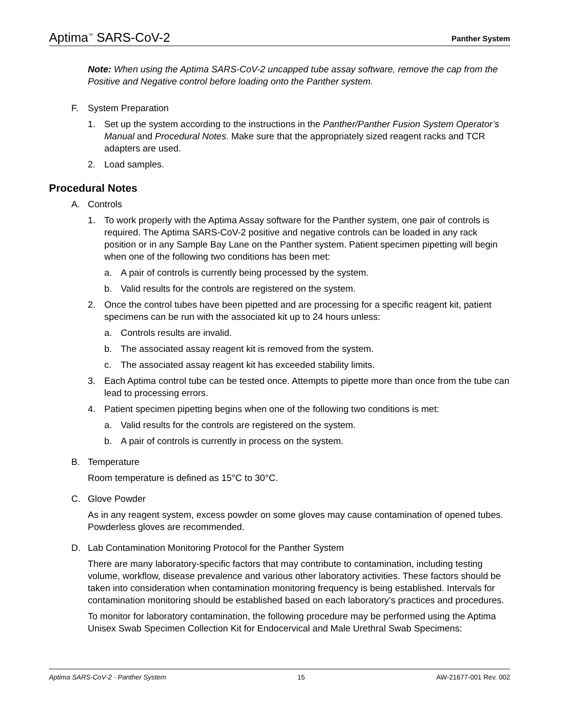Aptima<sup>™</sup> SARS-CoV-2 Panther System
Note: When using the Aptima SARS-CoV-2 uncapped tube assay software, remove the cap from the Positive and Negative control before loading onto the Panther system.
F. System Preparation
1. Set up the system according to the instructions in the Panther/Panther Fusion System Operator’s Manual and Procedural Notes. Make sure that the appropriately sized reagent racks and TCR adapters are used.
2. Load samples.
Procedural Notes
A. Controls
1. To work properly with the Aptima Assay software for the Panther system, one pair of controls is required. The Aptima SARS-CoV-2 positive and negative controls can be loaded in any rack position or in any Sample Bay Lane on the Panther system. Patient specimen pipetting will begin when one of the following two conditions has been met:
a. A pair of controls is currently being processed by the system.
b. Valid results for the controls are registered on the system.
2. Once the control tubes have been pipetted and are processing for a specific reagent kit, patient specimens can be run with the associated kit up to 24 hours unless:
a. Controls results are invalid.
b. The associated assay reagent kit is removed from the system.
c. The associated assay reagent kit has exceeded stability limits.
3. Each Aptima control tube can be tested once. Attempts to pipette more than once from the tube can lead to processing errors.
4. Patient specimen pipetting begins when one of the following two conditions is met:
a. Valid results for the controls are registered on the system.
b. A pair of controls is currently in process on the system.
B. Temperature
Room temperature is defined as 15°C to 30°C.
C. Glove Powder
As in any reagent system, excess powder on some gloves may cause contamination of opened tubes. Powderless gloves are recommended.
D. Lab Contamination Monitoring Protocol for the Panther System
There are many laboratory-specific factors that may contribute to contamination, including testing volume, workflow, disease prevalence and various other laboratory activities. These factors should be taken into consideration when contamination monitoring frequency is being established. Intervals for contamination monitoring should be established based on each laboratory’s practices and procedures.
To monitor for laboratory contamination, the following procedure may be performed using the Aptima Unisex Swab Specimen Collection Kit for Endocervical and Male Urethral Swab Specimens:
Aptima SARS-CoV-2 - Panther System 15 AW-21677-001 Rev. 002